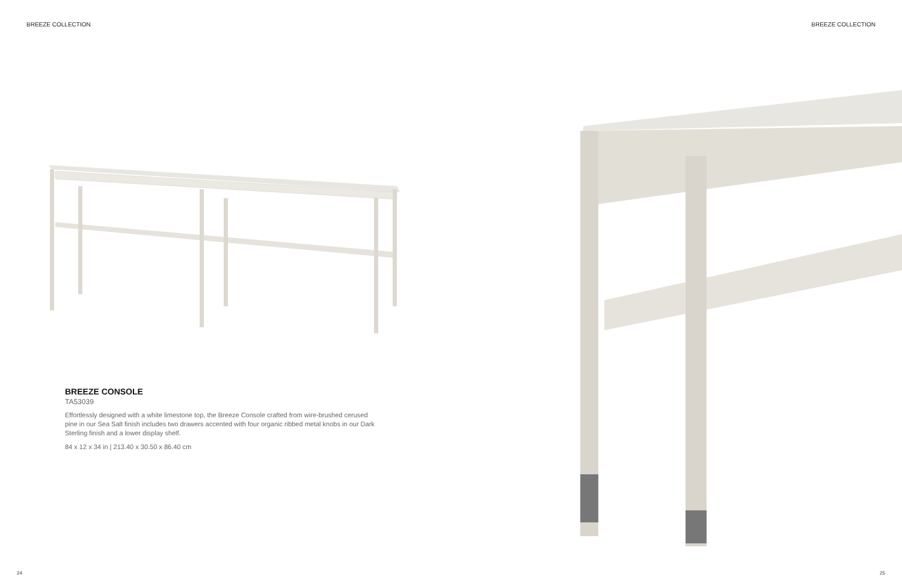BREEZE COLLECTION
BREEZE CONSOLE
TA53039
Effortlessly designed with a white limestone top, the Breeze Console crafted from wire-brushed cerused pine in our Sea Salt finish includes two drawers accented with four organic ribbed metal knobs in our Dark Sterling finish and a lower display shelf.
84 x 12 x 34 in | 213.40 x 30.50 x 86.40 cm
24
BREEZE COLLECTION
25